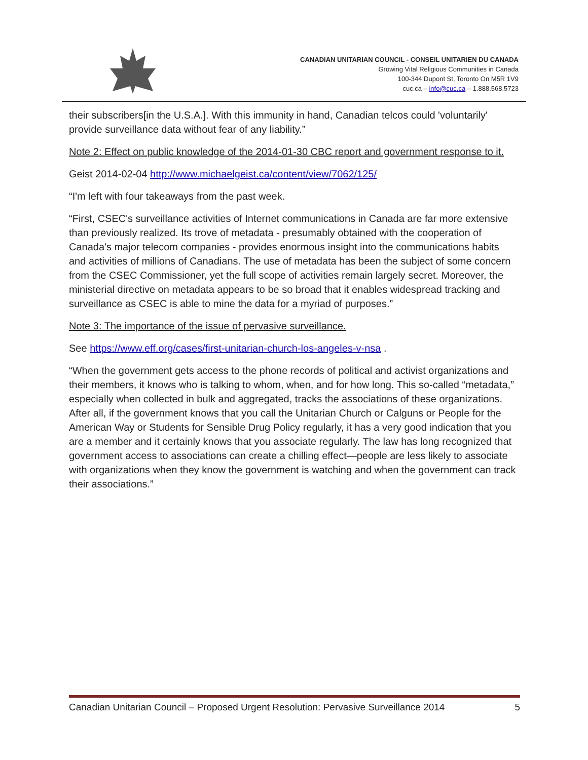CANADIAN UNITARIAN COUNCIL - CONSEIL UNITARIEN DU CANADA
Growing Vital Religious Communities in Canada
100-344 Dupont St, Toronto On M5R 1V9
cuc.ca – info@cuc.ca – 1.888.568.5723
their subscribers[in the U.S.A.]. With this immunity in hand, Canadian telcos could 'voluntarily' provide surveillance data without fear of any liability.”
Note 2: Effect on public knowledge of the 2014-01-30 CBC report and government response to it.
Geist 2014-02-04 http://www.michaelgeist.ca/content/view/7062/125/
“I'm left with four takeaways from the past week.
“First, CSEC's surveillance activities of Internet communications in Canada are far more extensive than previously realized. Its trove of metadata - presumably obtained with the cooperation of Canada's major telecom companies - provides enormous insight into the communications habits and activities of millions of Canadians. The use of metadata has been the subject of some concern from the CSEC Commissioner, yet the full scope of activities remain largely secret. Moreover, the ministerial directive on metadata appears to be so broad that it enables widespread tracking and surveillance as CSEC is able to mine the data for a myriad of purposes.”
Note 3: The importance of the issue of pervasive surveillance.
See https://www.eff.org/cases/first-unitarian-church-los-angeles-v-nsa .
“When the government gets access to the phone records of political and activist organizations and their members, it knows who is talking to whom, when, and for how long. This so-called “metadata,” especially when collected in bulk and aggregated, tracks the associations of these organizations. After all, if the government knows that you call the Unitarian Church or Calguns or People for the American Way or Students for Sensible Drug Policy regularly, it has a very good indication that you are a member and it certainly knows that you associate regularly. The law has long recognized that government access to associations can create a chilling effect—people are less likely to associate with organizations when they know the government is watching and when the government can track their associations.”
Canadian Unitarian Council – Proposed Urgent Resolution: Pervasive Surveillance 2014 5